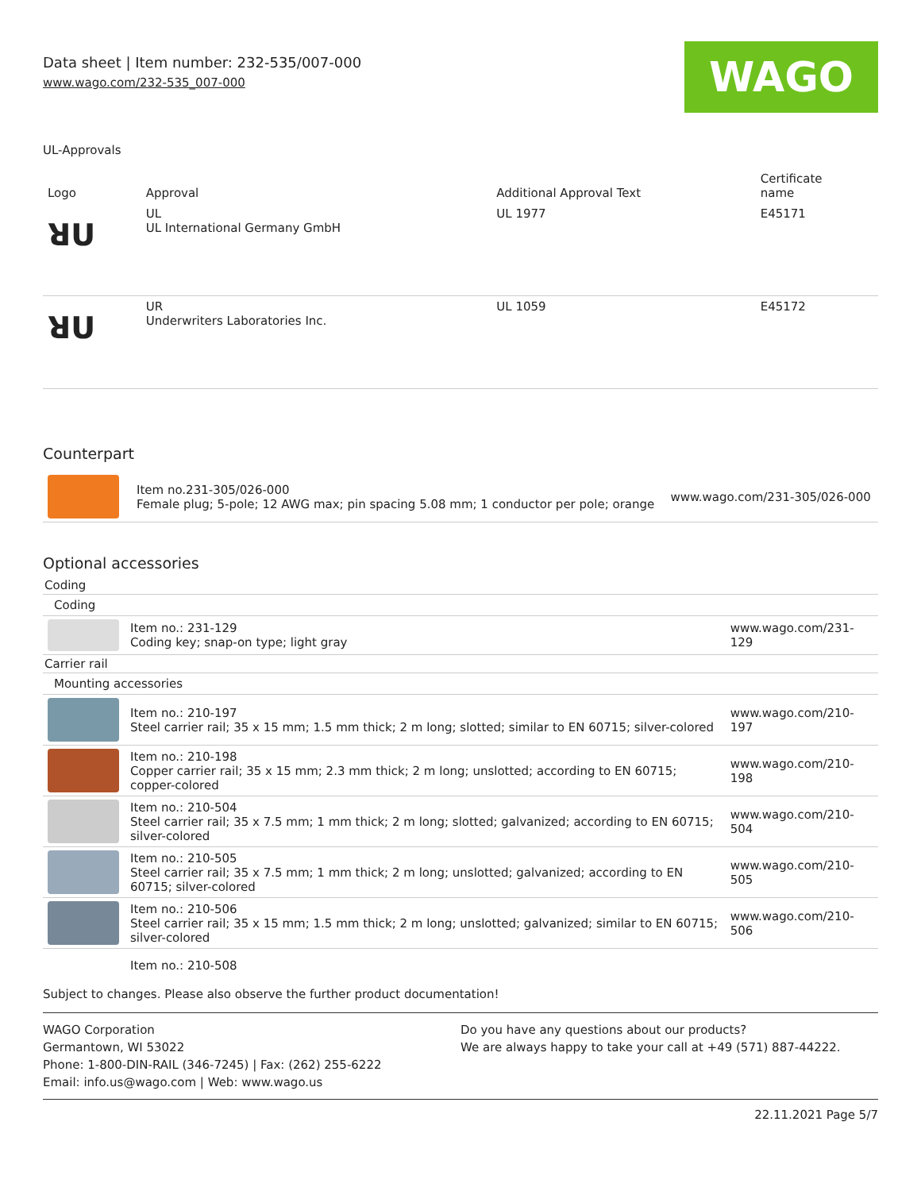Data sheet | Item number: 232-535/007-000
www.wago.com/232-535_007-000
WAGO
UL-Approvals
| Logo | Approval | Additional Approval Text | Certificate name |
| --- | --- | --- | --- |
| ꓤU | UL UL International Germany GmbH | UL 1977 | E45171 |
| ꓤU | UR Underwriters Laboratories Inc. | UL 1059 | E45172 |
Counterpart
| | Item no.231-305/026-000 Female plug; 5-pole; 12 AWG max; pin spacing 5.08 mm; 1 conductor per pole; orange | www.wago.com/231-305/026-000 |
Optional accessories
| Coding | | |
| Coding | | |
| | Item no.: 231-129 Coding key; snap-on type; light gray | www.wago.com/231-129 |
| Carrier rail | | |
| Mounting accessories | | |
| | Item no.: 210-197 Steel carrier rail; 35 x 15 mm; 1.5 mm thick; 2 m long; slotted; similar to EN 60715; silver-colored | www.wago.com/210-197 |
| | Item no.: 210-198 Copper carrier rail; 35 x 15 mm; 2.3 mm thick; 2 m long; unslotted; according to EN 60715; copper-colored | www.wago.com/210-198 |
| | Item no.: 210-504 Steel carrier rail; 35 x 7.5 mm; 1 mm thick; 2 m long; slotted; galvanized; according to EN 60715; silver-colored | www.wago.com/210-504 |
| | Item no.: 210-505 Steel carrier rail; 35 x 7.5 mm; 1 mm thick; 2 m long; unslotted; galvanized; according to EN 60715; silver-colored | www.wago.com/210-505 |
| | Item no.: 210-506 Steel carrier rail; 35 x 15 mm; 1.5 mm thick; 2 m long; unslotted; galvanized; similar to EN 60715; silver-colored | www.wago.com/210-506 |
| | Item no.: 210-508 | |
Subject to changes. Please also observe the further product documentation!
WAGO Corporation
Germantown, WI 53022
Phone: 1-800-DIN-RAIL (346-7245) | Fax: (262) 255-6222
Email: info.us@wago.com | Web: www.wago.us
Do you have any questions about our products?
We are always happy to take your call at +49 (571) 887-44222.
22.11.2021 Page 5/7